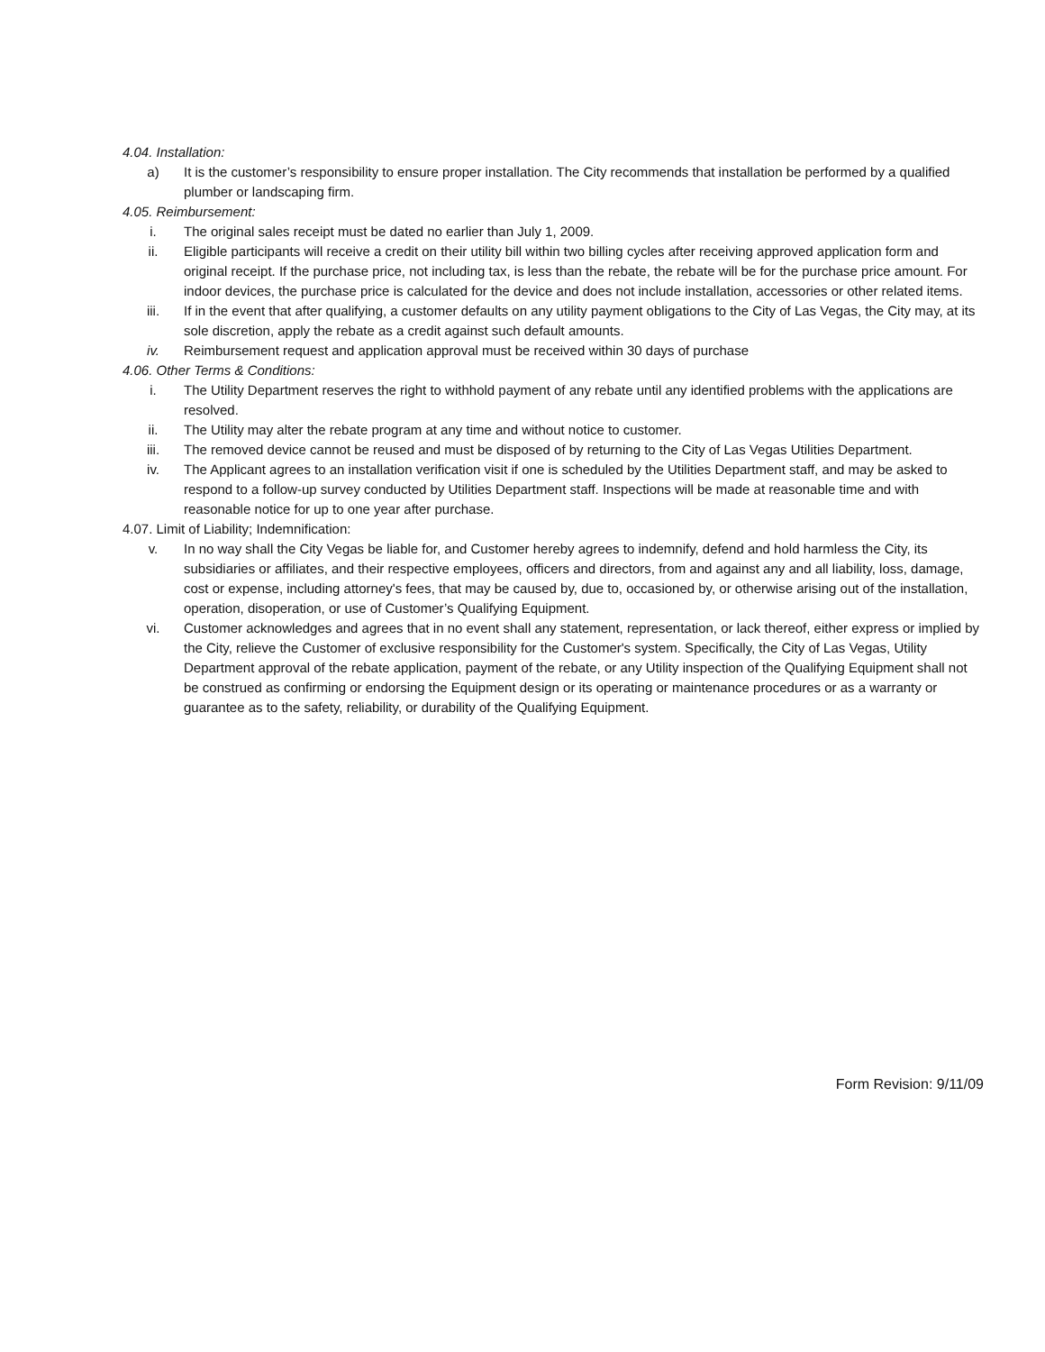4.04. Installation:
a) It is the customer’s responsibility to ensure proper installation. The City recommends that installation be performed by a qualified plumber or landscaping firm.
4.05. Reimbursement:
i. The original sales receipt must be dated no earlier than July 1, 2009.
ii. Eligible participants will receive a credit on their utility bill within two billing cycles after receiving approved application form and original receipt. If the purchase price, not including tax, is less than the rebate, the rebate will be for the purchase price amount. For indoor devices, the purchase price is calculated for the device and does not include installation, accessories or other related items.
iii. If in the event that after qualifying, a customer defaults on any utility payment obligations to the City of Las Vegas, the City may, at its sole discretion, apply the rebate as a credit against such default amounts.
iv. Reimbursement request and application approval must be received within 30 days of purchase
4.06. Other Terms & Conditions:
i. The Utility Department reserves the right to withhold payment of any rebate until any identified problems with the applications are resolved.
ii. The Utility may alter the rebate program at any time and without notice to customer.
iii. The removed device cannot be reused and must be disposed of by returning to the City of Las Vegas Utilities Department.
iv. The Applicant agrees to an installation verification visit if one is scheduled by the Utilities Department staff, and may be asked to respond to a follow-up survey conducted by Utilities Department staff. Inspections will be made at reasonable time and with reasonable notice for up to one year after purchase.
4.07. Limit of Liability; Indemnification:
v. In no way shall the City Vegas be liable for, and Customer hereby agrees to indemnify, defend and hold harmless the City, its subsidiaries or affiliates, and their respective employees, officers and directors, from and against any and all liability, loss, damage, cost or expense, including attorney's fees, that may be caused by, due to, occasioned by, or otherwise arising out of the installation, operation, disoperation, or use of Customer’s Qualifying Equipment.
vi. Customer acknowledges and agrees that in no event shall any statement, representation, or lack thereof, either express or implied by the City, relieve the Customer of exclusive responsibility for the Customer's system. Specifically, the City of Las Vegas, Utility Department approval of the rebate application, payment of the rebate, or any Utility inspection of the Qualifying Equipment shall not be construed as confirming or endorsing the Equipment design or its operating or maintenance procedures or as a warranty or guarantee as to the safety, reliability, or durability of the Qualifying Equipment.
Form Revision: 9/11/09